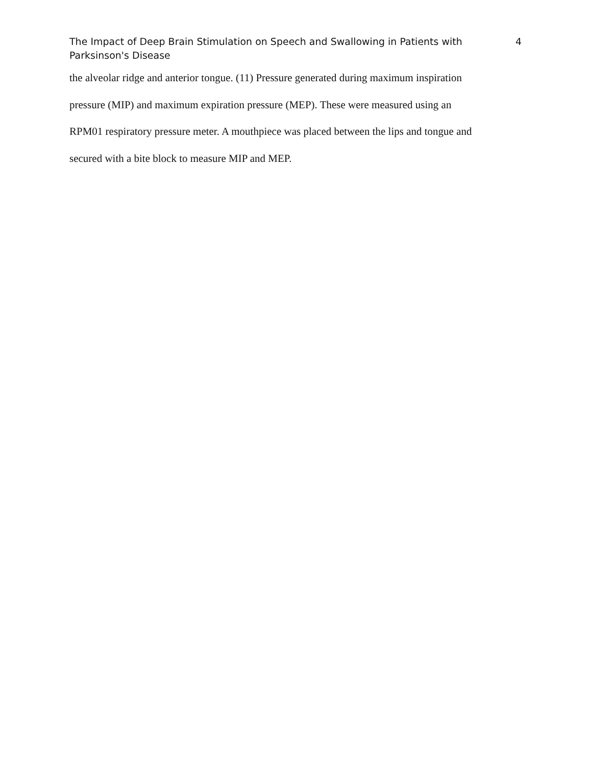The Impact of Deep Brain Stimulation on Speech and Swallowing in Patients with Parksinson's Disease
4
the alveolar ridge and anterior tongue. (11) Pressure generated during maximum inspiration
pressure (MIP) and maximum expiration pressure (MEP). These were measured using an
RPM01 respiratory pressure meter. A mouthpiece was placed between the lips and tongue and
secured with a bite block to measure MIP and MEP.